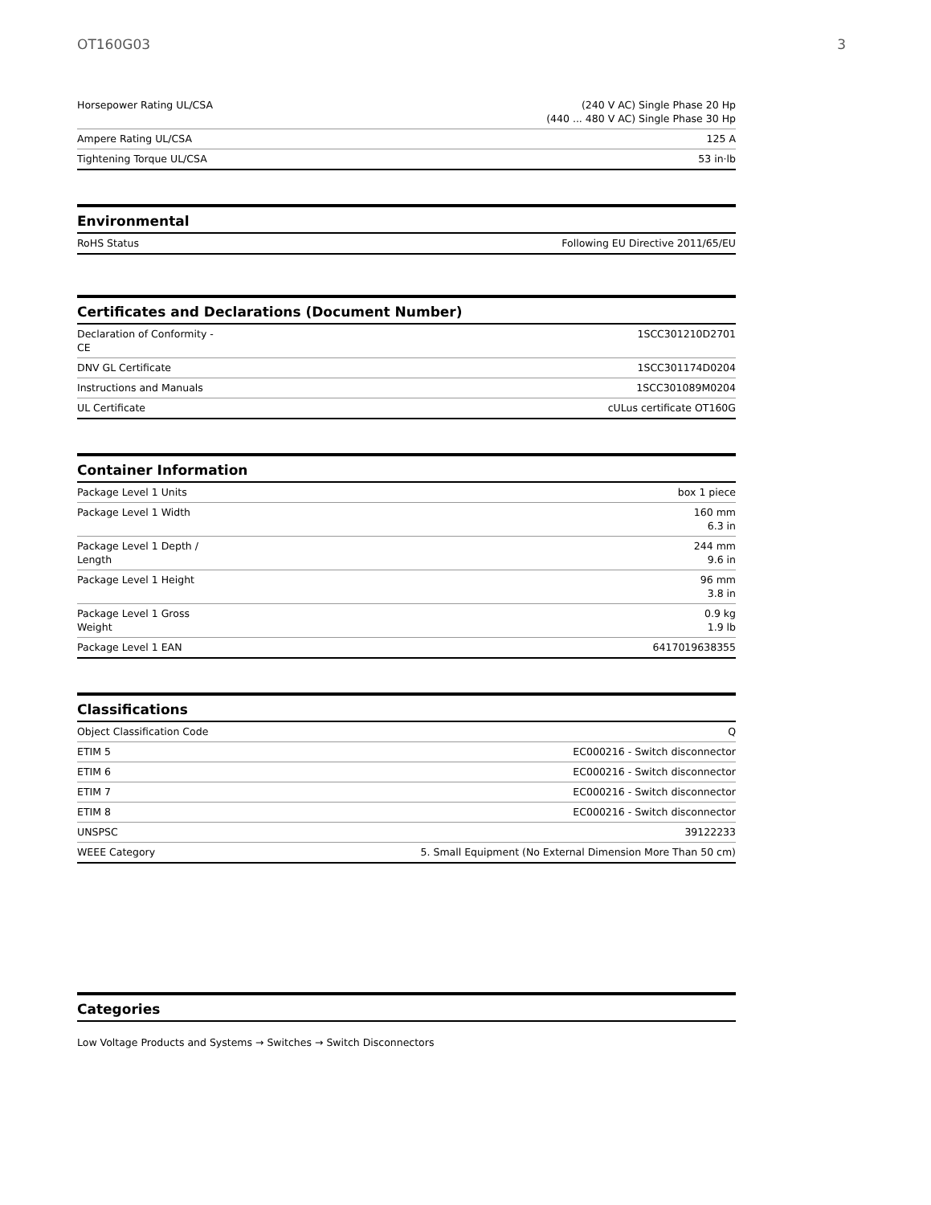OT160G03 3
| Horsepower Rating UL/CSA | (240 V AC) Single Phase 20 Hp (440 ... 480 V AC) Single Phase 30 Hp |
| Ampere Rating UL/CSA | 125 A |
| Tightening Torque UL/CSA | 53 in·lb |
Environmental
| RoHS Status | Following EU Directive 2011/65/EU |
Certificates and Declarations (Document Number)
| Declaration of Conformity - CE | 1SCC301210D2701 |
| DNV GL Certificate | 1SCC301174D0204 |
| Instructions and Manuals | 1SCC301089M0204 |
| UL Certificate | cULus certificate OT160G |
Container Information
| Package Level 1 Units | box 1 piece |
| Package Level 1 Width | 160 mm 6.3 in |
| Package Level 1 Depth / Length | 244 mm 9.6 in |
| Package Level 1 Height | 96 mm 3.8 in |
| Package Level 1 Gross Weight | 0.9 kg 1.9 lb |
| Package Level 1 EAN | 6417019638355 |
Classifications
| Object Classification Code | Q |
| ETIM 5 | EC000216 - Switch disconnector |
| ETIM 6 | EC000216 - Switch disconnector |
| ETIM 7 | EC000216 - Switch disconnector |
| ETIM 8 | EC000216 - Switch disconnector |
| UNSPSC | 39122233 |
| WEEE Category | 5. Small Equipment (No External Dimension More Than 50 cm) |
Categories
Low Voltage Products and Systems → Switches → Switch Disconnectors